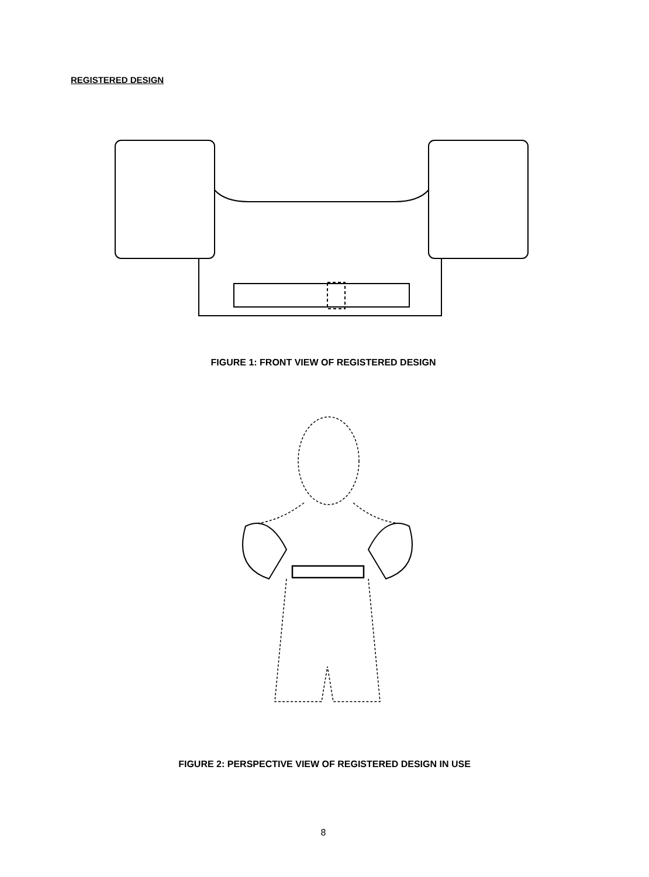REGISTERED DESIGN
FIGURE 1: FRONT VIEW OF REGISTERED DESIGN
FIGURE 2: PERSPECTIVE VIEW OF REGISTERED DESIGN IN USE
8